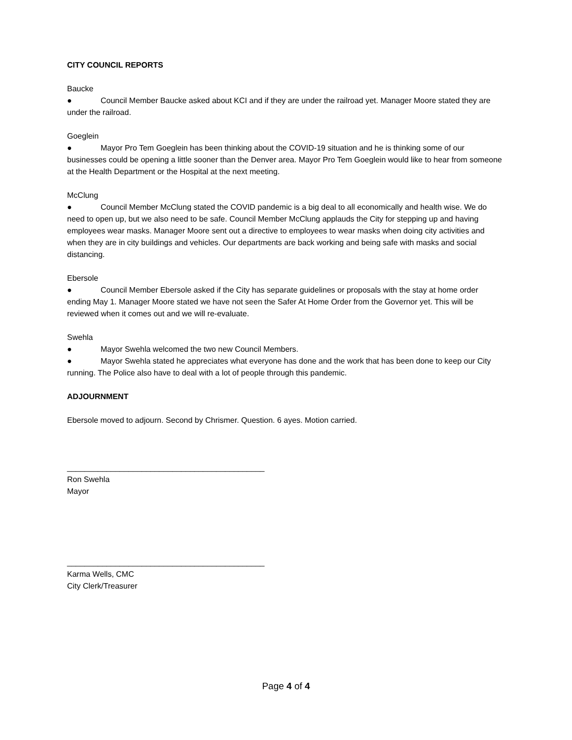CITY COUNCIL REPORTS
Baucke
● Council Member Baucke asked about KCI and if they are under the railroad yet. Manager Moore stated they are under the railroad.
Goeglein
● Mayor Pro Tem Goeglein has been thinking about the COVID-19 situation and he is thinking some of our businesses could be opening a little sooner than the Denver area. Mayor Pro Tem Goeglein would like to hear from someone at the Health Department or the Hospital at the next meeting.
McClung
● Council Member McClung stated the COVID pandemic is a big deal to all economically and health wise. We do need to open up, but we also need to be safe. Council Member McClung applauds the City for stepping up and having employees wear masks. Manager Moore sent out a directive to employees to wear masks when doing city activities and when they are in city buildings and vehicles. Our departments are back working and being safe with masks and social distancing.
Ebersole
● Council Member Ebersole asked if the City has separate guidelines or proposals with the stay at home order ending May 1. Manager Moore stated we have not seen the Safer At Home Order from the Governor yet. This will be reviewed when it comes out and we will re-evaluate.
Swehla
● Mayor Swehla welcomed the two new Council Members.
● Mayor Swehla stated he appreciates what everyone has done and the work that has been done to keep our City running. The Police also have to deal with a lot of people through this pandemic.
ADJOURNMENT
Ebersole moved to adjourn. Second by Chrismer. Question. 6 ayes. Motion carried.
_____________________________________________
Ron Swehla
Mayor
_____________________________________________
Karma Wells, CMC
City Clerk/Treasurer
Page 4 of 4